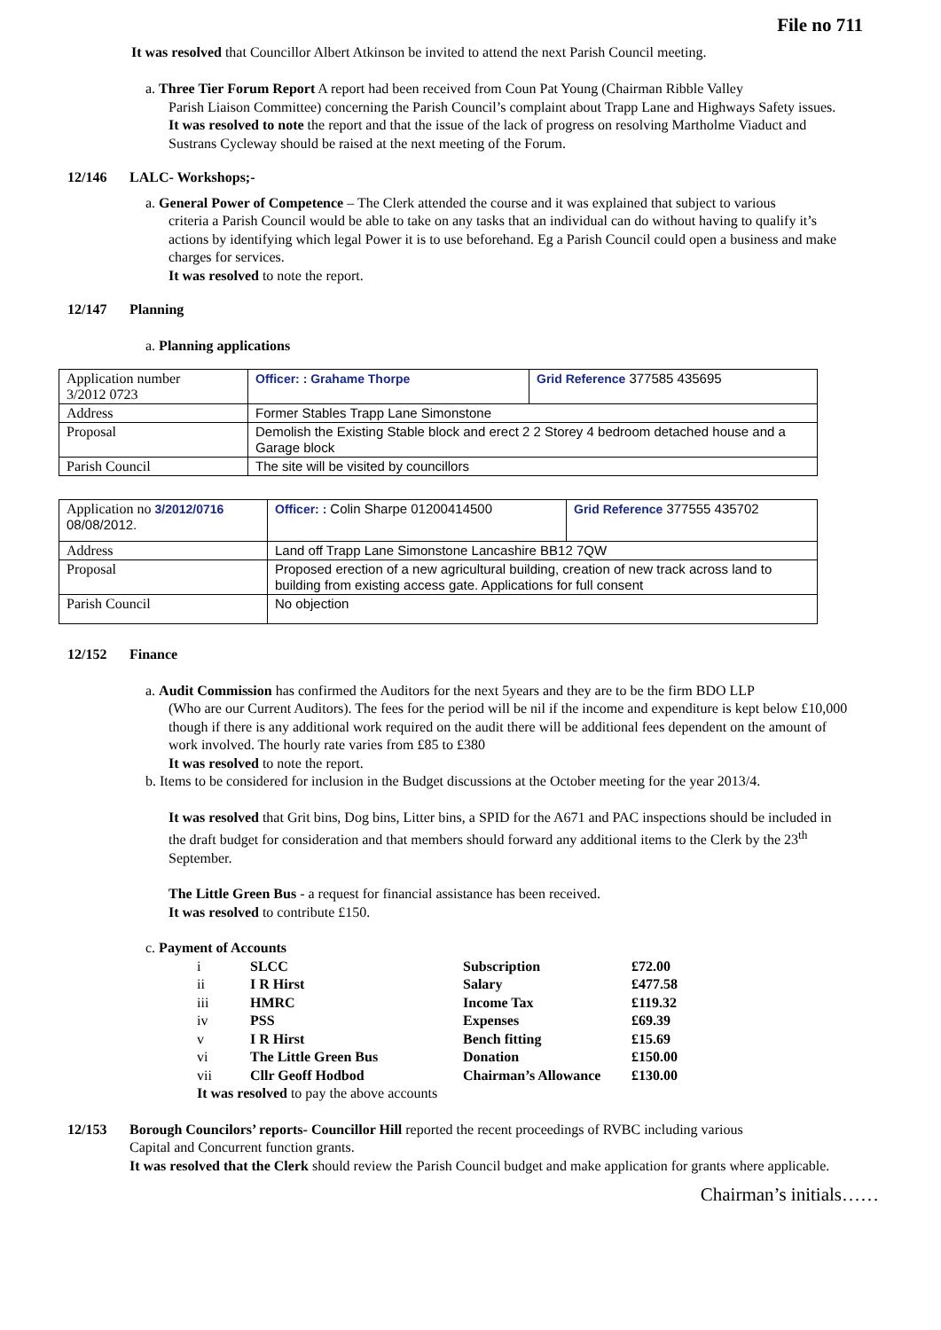File no 711
It was resolved that Councillor Albert Atkinson be invited to attend the next Parish Council meeting.
a. Three Tier Forum Report A report had been received from Coun Pat Young (Chairman Ribble Valley
Parish Liaison Committee) concerning the Parish Council’s complaint about Trapp Lane and Highways Safety issues.
It was resolved to note the report and that the issue of the lack of progress on resolving Martholme Viaduct and Sustrans Cycleway should be raised at the next meeting of the Forum.
12/146 LALC- Workshops;-
a. General Power of Competence – The Clerk attended the course and it was explained that subject to various
criteria a Parish Council would be able to take on any tasks that an individual can do without having to qualify it’s actions by identifying which legal Power it is to use beforehand. Eg a Parish Council could open a business and make charges for services.
It was resolved to note the report.
12/147 Planning
a. Planning applications
| Application number 3/2012 0723 | Officer: : Grahame Thorpe | Grid Reference 377585 435695 |
| Address | Former Stables Trapp Lane Simonstone | |
| Proposal | Demolish the Existing Stable block and erect 2 2 Storey 4 bedroom detached house and a Garage block | |
| Parish Council | The site will be visited by councillors | |
| Application no 3/2012/0716 08/08/2012. | Officer: : Colin Sharpe 01200414500 | Grid Reference 377555 435702 |
| Address | Land off Trapp Lane Simonstone Lancashire BB12 7QW | |
| Proposal | Proposed erection of a new agricultural building, creation of new track across land to building from existing access gate. Applications for full consent | |
| Parish Council | No objection | |
12/152 Finance
a. Audit Commission has confirmed the Auditors for the next 5years and they are to be the firm BDO LLP
(Who are our Current Auditors). The fees for the period will be nil if the income and expenditure is kept below £10,000 though if there is any additional work required on the audit there will be additional fees dependent on the amount of work involved. The hourly rate varies from £85 to £380
It was resolved to note the report.
b. Items to be considered for inclusion in the Budget discussions at the October meeting for the year 2013/4.
It was resolved that Grit bins, Dog bins, Litter bins, a SPID for the A671 and PAC inspections should be included in the draft budget for consideration and that members should forward any additional items to the Clerk by the 23<sup>th</sup> September.
The Little Green Bus - a request for financial assistance has been received.
It was resolved to contribute £150.
c. Payment of Accounts
| i | SLCC | Subscription | £72.00 |
| ii | I R Hirst | Salary | £477.58 |
| iii | HMRC | Income Tax | £119.32 |
| iv | PSS | Expenses | £69.39 |
| v | I R Hirst | Bench fitting | £15.69 |
| vi | The Little Green Bus | Donation | £150.00 |
| vii | Cllr Geoff Hodbod | Chairman’s Allowance | £130.00 |
| It was resolved to pay the above accounts | | | |
12/153 Borough Councilors’ reports- Councillor Hill reported the recent proceedings of RVBC including various
Capital and Concurrent function grants.
It was resolved that the Clerk should review the Parish Council budget and make application for grants where applicable.
Chairman’s initials……